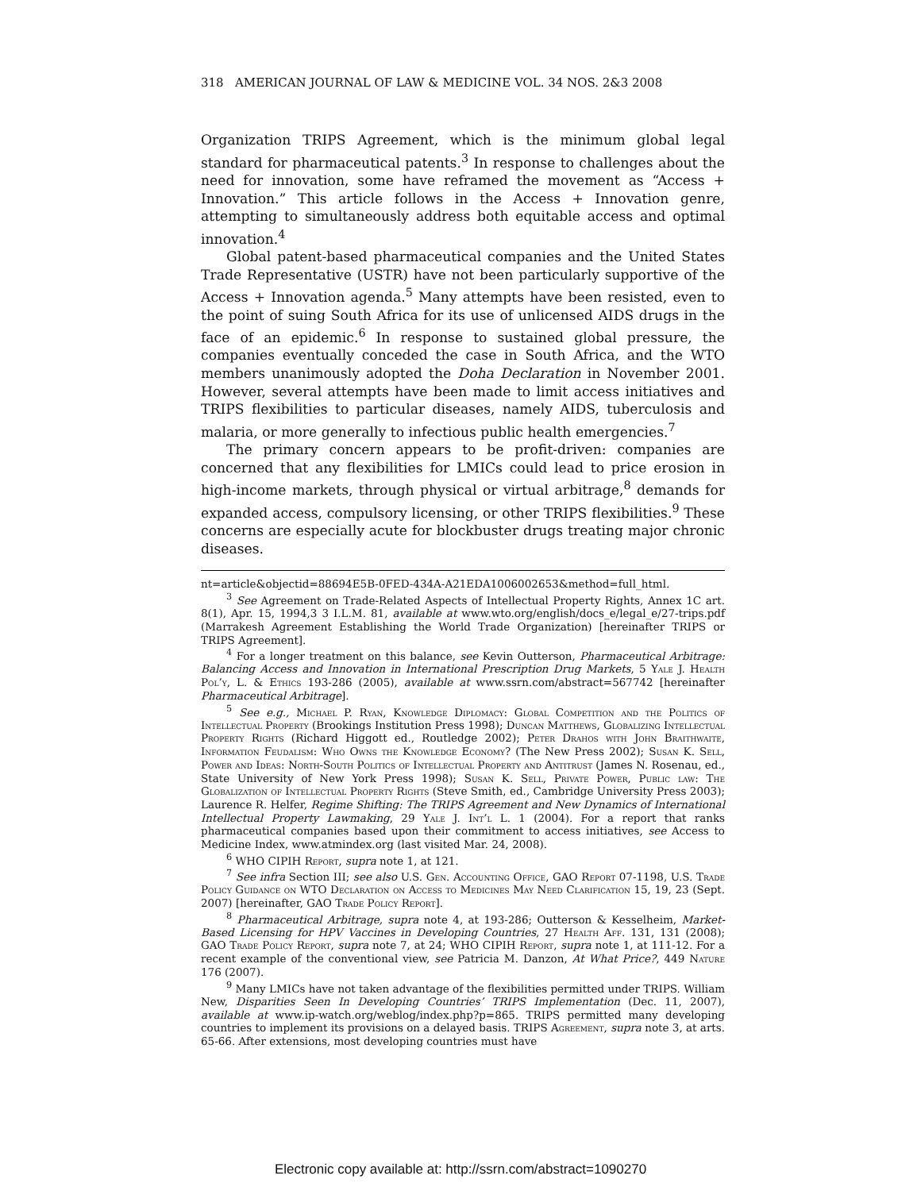318 AMERICAN JOURNAL OF LAW & MEDICINE VOL. 34 NOS. 2&3 2008
Organization TRIPS Agreement, which is the minimum global legal standard for pharmaceutical patents.<sup>3</sup> In response to challenges about the need for innovation, some have reframed the movement as “Access + Innovation.” This article follows in the Access + Innovation genre, attempting to simultaneously address both equitable access and optimal innovation.<sup>4</sup>
Global patent-based pharmaceutical companies and the United States Trade Representative (USTR) have not been particularly supportive of the Access + Innovation agenda.<sup>5</sup> Many attempts have been resisted, even to the point of suing South Africa for its use of unlicensed AIDS drugs in the face of an epidemic.<sup>6</sup> In response to sustained global pressure, the companies eventually conceded the case in South Africa, and the WTO members unanimously adopted the Doha Declaration in November 2001. However, several attempts have been made to limit access initiatives and TRIPS flexibilities to particular diseases, namely AIDS, tuberculosis and malaria, or more generally to infectious public health emergencies.<sup>7</sup>
The primary concern appears to be profit-driven: companies are concerned that any flexibilities for LMICs could lead to price erosion in high-income markets, through physical or virtual arbitrage,<sup>8</sup> demands for expanded access, compulsory licensing, or other TRIPS flexibilities.<sup>9</sup> These concerns are especially acute for blockbuster drugs treating major chronic diseases.
nt=article&objectid=88694E5B-0FED-434A-A21EDA1006002653&method=full_html.
<sup>3</sup> See Agreement on Trade-Related Aspects of Intellectual Property Rights, Annex 1C art. 8(1), Apr. 15, 1994,3 3 I.L.M. 81, available at www.wto.org/english/docs_e/legal_e/27-trips.pdf (Marrakesh Agreement Establishing the World Trade Organization) [hereinafter TRIPS or TRIPS Agreement].
<sup>4</sup> For a longer treatment on this balance, see Kevin Outterson, Pharmaceutical Arbitrage: Balancing Access and Innovation in International Prescription Drug Markets, 5 Yale J. Health Pol’y, L. & Ethics 193-286 (2005), available at www.ssrn.com/abstract=567742 [hereinafter Pharmaceutical Arbitrage].
<sup>5</sup> See e.g., Michael P. Ryan, Knowledge Diplomacy: Global Competition and the Politics of Intellectual Property (Brookings Institution Press 1998); Duncan Matthews, Globalizing Intellectual Property Rights (Richard Higgott ed., Routledge 2002); Peter Drahos with John Braithwaite, Information Feudalism: Who Owns the Knowledge Economy? (The New Press 2002); Susan K. Sell, Power and Ideas: North-South Politics of Intellectual Property and Antitrust (James N. Rosenau, ed., State University of New York Press 1998); Susan K. Sell, Private Power, Public law: The Globalization of Intellectual Property Rights (Steve Smith, ed., Cambridge University Press 2003); Laurence R. Helfer, Regime Shifting: The TRIPS Agreement and New Dynamics of International Intellectual Property Lawmaking, 29 Yale J. Int’l L. 1 (2004). For a report that ranks pharmaceutical companies based upon their commitment to access initiatives, see Access to Medicine Index, www.atmindex.org (last visited Mar. 24, 2008).
<sup>6</sup> WHO CIPIH Report, supra note 1, at 121.
<sup>7</sup> See infra Section III; see also U.S. Gen. Accounting Office, GAO Report 07-1198, U.S. Trade Policy Guidance on WTO Declaration on Access to Medicines May Need Clarification 15, 19, 23 (Sept. 2007) [hereinafter, GAO Trade Policy Report].
<sup>8</sup> Pharmaceutical Arbitrage, supra note 4, at 193-286; Outterson & Kesselheim, Market-Based Licensing for HPV Vaccines in Developing Countries, 27 Health Aff. 131, 131 (2008); GAO Trade Policy Report, supra note 7, at 24; WHO CIPIH Report, supra note 1, at 111-12. For a recent example of the conventional view, see Patricia M. Danzon, At What Price?, 449 Nature 176 (2007).
<sup>9</sup> Many LMICs have not taken advantage of the flexibilities permitted under TRIPS. William New, Disparities Seen In Developing Countries’ TRIPS Implementation (Dec. 11, 2007), available at www.ip-watch.org/weblog/index.php?p=865. TRIPS permitted many developing countries to implement its provisions on a delayed basis. TRIPS Agreement, supra note 3, at arts. 65-66. After extensions, most developing countries must have
Electronic copy available at: http://ssrn.com/abstract=1090270